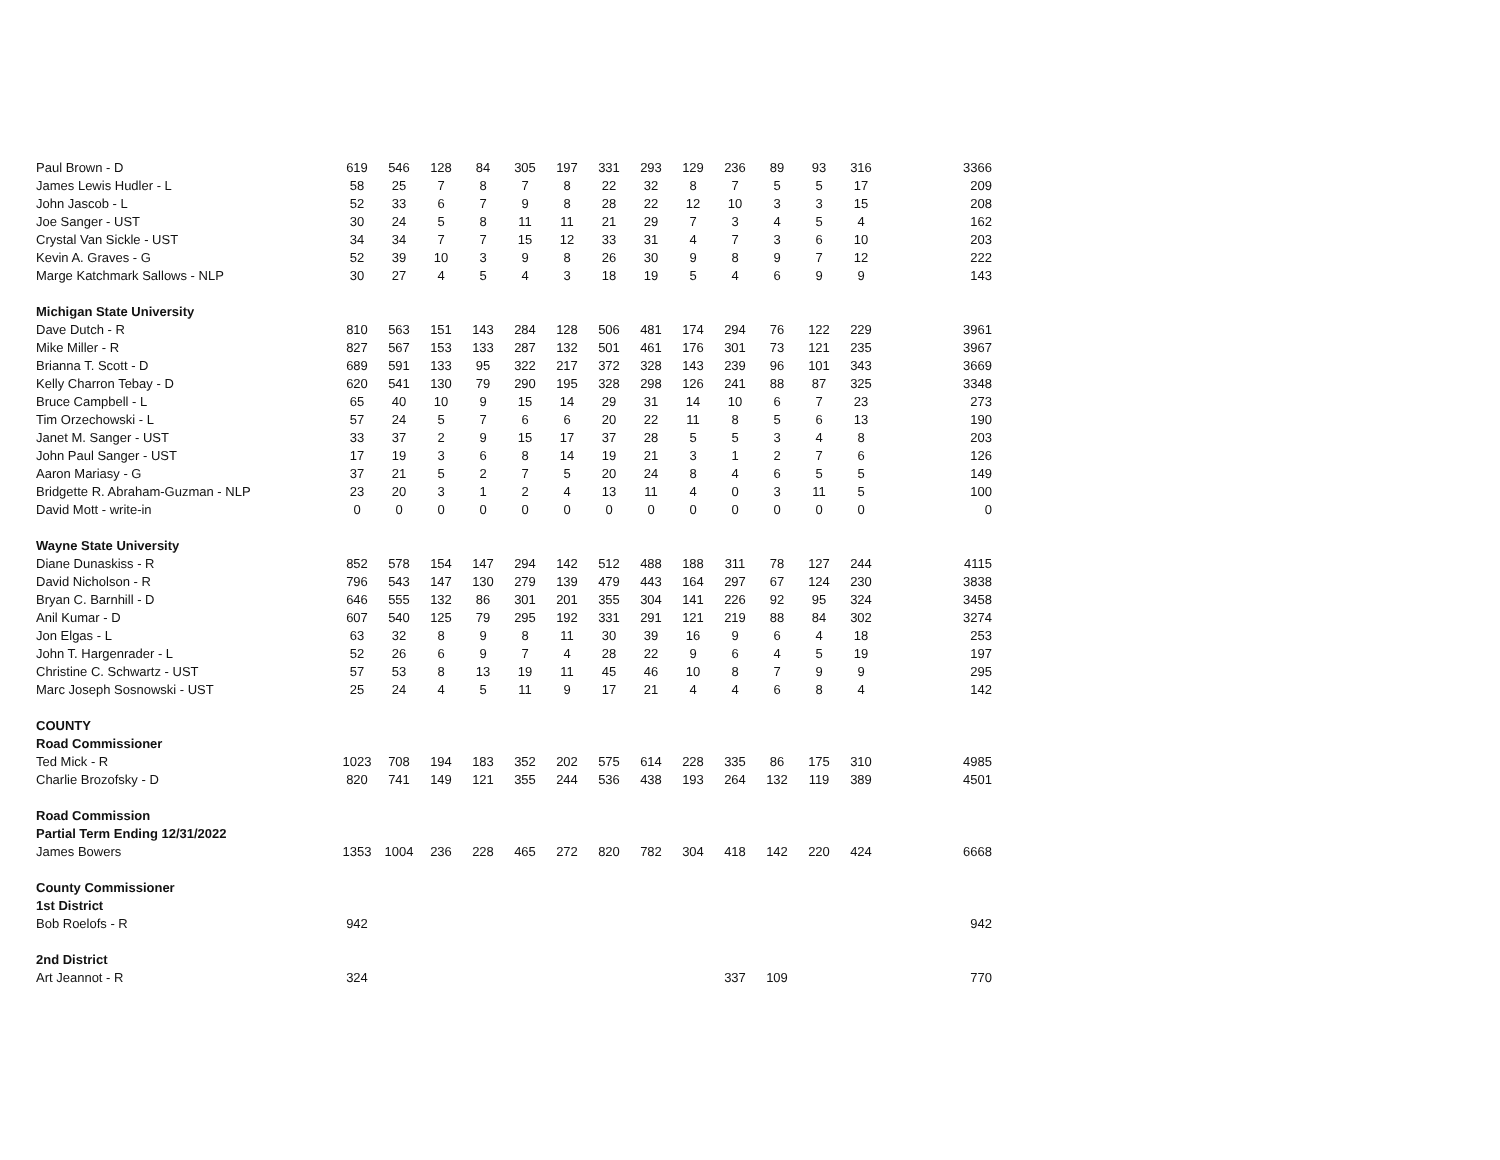| Paul Brown - D | 619 | 546 | 128 | 84 | 305 | 197 | 331 | 293 | 129 | 236 | 89 | 93 | 316 | 3366 |
| James Lewis Hudler - L | 58 | 25 | 7 | 8 | 7 | 8 | 22 | 32 | 8 | 7 | 5 | 5 | 17 | 209 |
| John Jascob - L | 52 | 33 | 6 | 7 | 9 | 8 | 28 | 22 | 12 | 10 | 3 | 3 | 15 | 208 |
| Joe Sanger - UST | 30 | 24 | 5 | 8 | 11 | 11 | 21 | 29 | 7 | 3 | 4 | 5 | 4 | 162 |
| Crystal Van Sickle - UST | 34 | 34 | 7 | 7 | 15 | 12 | 33 | 31 | 4 | 7 | 3 | 6 | 10 | 203 |
| Kevin A. Graves - G | 52 | 39 | 10 | 3 | 9 | 8 | 26 | 30 | 9 | 8 | 9 | 7 | 12 | 222 |
| Marge Katchmark Sallows - NLP | 30 | 27 | 4 | 5 | 4 | 3 | 18 | 19 | 5 | 4 | 6 | 9 | 9 | 143 |
| Michigan State University | | | | | | | | | | | | | | |
| Dave Dutch - R | 810 | 563 | 151 | 143 | 284 | 128 | 506 | 481 | 174 | 294 | 76 | 122 | 229 | 3961 |
| Mike Miller - R | 827 | 567 | 153 | 133 | 287 | 132 | 501 | 461 | 176 | 301 | 73 | 121 | 235 | 3967 |
| Brianna T. Scott - D | 689 | 591 | 133 | 95 | 322 | 217 | 372 | 328 | 143 | 239 | 96 | 101 | 343 | 3669 |
| Kelly Charron Tebay - D | 620 | 541 | 130 | 79 | 290 | 195 | 328 | 298 | 126 | 241 | 88 | 87 | 325 | 3348 |
| Bruce Campbell - L | 65 | 40 | 10 | 9 | 15 | 14 | 29 | 31 | 14 | 10 | 6 | 7 | 23 | 273 |
| Tim Orzechowski - L | 57 | 24 | 5 | 7 | 6 | 6 | 20 | 22 | 11 | 8 | 5 | 6 | 13 | 190 |
| Janet M. Sanger - UST | 33 | 37 | 2 | 9 | 15 | 17 | 37 | 28 | 5 | 5 | 3 | 4 | 8 | 203 |
| John Paul Sanger - UST | 17 | 19 | 3 | 6 | 8 | 14 | 19 | 21 | 3 | 1 | 2 | 7 | 6 | 126 |
| Aaron Mariasy - G | 37 | 21 | 5 | 2 | 7 | 5 | 20 | 24 | 8 | 4 | 6 | 5 | 5 | 149 |
| Bridgette R. Abraham-Guzman - NLP | 23 | 20 | 3 | 1 | 2 | 4 | 13 | 11 | 4 | 0 | 3 | 11 | 5 | 100 |
| David Mott - write-in | 0 | 0 | 0 | 0 | 0 | 0 | 0 | 0 | 0 | 0 | 0 | 0 | 0 | 0 |
| Wayne State University | | | | | | | | | | | | | | |
| Diane Dunaskiss - R | 852 | 578 | 154 | 147 | 294 | 142 | 512 | 488 | 188 | 311 | 78 | 127 | 244 | 4115 |
| David Nicholson - R | 796 | 543 | 147 | 130 | 279 | 139 | 479 | 443 | 164 | 297 | 67 | 124 | 230 | 3838 |
| Bryan C. Barnhill - D | 646 | 555 | 132 | 86 | 301 | 201 | 355 | 304 | 141 | 226 | 92 | 95 | 324 | 3458 |
| Anil Kumar - D | 607 | 540 | 125 | 79 | 295 | 192 | 331 | 291 | 121 | 219 | 88 | 84 | 302 | 3274 |
| Jon Elgas - L | 63 | 32 | 8 | 9 | 8 | 11 | 30 | 39 | 16 | 9 | 6 | 4 | 18 | 253 |
| John T. Hargenrader - L | 52 | 26 | 6 | 9 | 7 | 4 | 28 | 22 | 9 | 6 | 4 | 5 | 19 | 197 |
| Christine C. Schwartz - UST | 57 | 53 | 8 | 13 | 19 | 11 | 45 | 46 | 10 | 8 | 7 | 9 | 9 | 295 |
| Marc Joseph Sosnowski - UST | 25 | 24 | 4 | 5 | 11 | 9 | 17 | 21 | 4 | 4 | 6 | 8 | 4 | 142 |
| COUNTY | | | | | | | | | | | | | | |
| Road Commissioner | | | | | | | | | | | | | | |
| Ted Mick - R | 1023 | 708 | 194 | 183 | 352 | 202 | 575 | 614 | 228 | 335 | 86 | 175 | 310 | 4985 |
| Charlie Brozofsky - D | 820 | 741 | 149 | 121 | 355 | 244 | 536 | 438 | 193 | 264 | 132 | 119 | 389 | 4501 |
| Road Commission | | | | | | | | | | | | | | |
| Partial Term Ending 12/31/2022 | | | | | | | | | | | | | | |
| James Bowers | 1353 | 1004 | 236 | 228 | 465 | 272 | 820 | 782 | 304 | 418 | 142 | 220 | 424 | 6668 |
| County Commissioner | | | | | | | | | | | | | | |
| 1st District | | | | | | | | | | | | | | |
| Bob Roelofs - R | 942 | | | | | | | | | | | | | 942 |
| 2nd District | | | | | | | | | | | | | | |
| Art Jeannot - R | 324 | | | | | | | | | 337 | 109 | | | 770 |